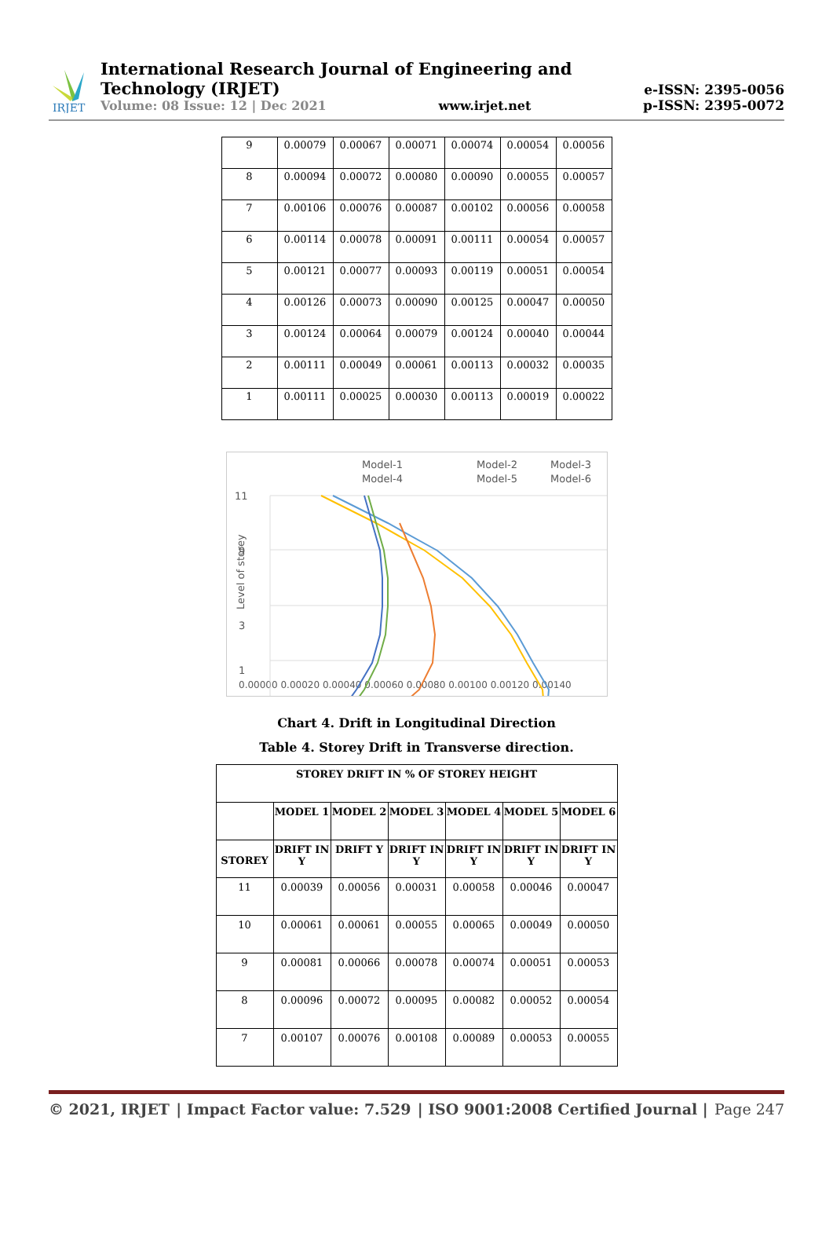IRJET
International Research Journal of Engineering and Technology (IRJET)
Volume: 08 Issue: 12 | Dec 2021 www.irjet.net
e-ISSN: 2395-0056
p-ISSN: 2395-0072
| 9 | 0.00079 | 0.00067 | 0.00071 | 0.00074 | 0.00054 | 0.00056 |
| 8 | 0.00094 | 0.00072 | 0.00080 | 0.00090 | 0.00055 | 0.00057 |
| 7 | 0.00106 | 0.00076 | 0.00087 | 0.00102 | 0.00056 | 0.00058 |
| 6 | 0.00114 | 0.00078 | 0.00091 | 0.00111 | 0.00054 | 0.00057 |
| 5 | 0.00121 | 0.00077 | 0.00093 | 0.00119 | 0.00051 | 0.00054 |
| 4 | 0.00126 | 0.00073 | 0.00090 | 0.00125 | 0.00047 | 0.00050 |
| 3 | 0.00124 | 0.00064 | 0.00079 | 0.00124 | 0.00040 | 0.00044 |
| 2 | 0.00111 | 0.00049 | 0.00061 | 0.00113 | 0.00032 | 0.00035 |
| 1 | 0.00111 | 0.00025 | 0.00030 | 0.00113 | 0.00019 | 0.00022 |
Model-1
Model-2
Model-3
Model-4
Model-5
Model-6
11
9
3
1
0.00000 0.00020 0.00040 0.00060 0.00080 0.00100 0.00120 0.00140
Level of storey
Chart 4. Drift in Longitudinal Direction
Table 4. Storey Drift in Transverse direction.
| STOREY DRIFT IN % OF STOREY HEIGHT | | | | | | |
| --- | --- | --- | --- | --- | --- | --- |
| | MODEL 1 | MODEL 2 | MODEL 3 | MODEL 4 | MODEL 5 | MODEL 6 |
| STOREY | DRIFT IN Y | DRIFT Y | DRIFT IN Y | DRIFT IN Y | DRIFT IN Y | DRIFT IN Y |
| 11 | 0.00039 | 0.00056 | 0.00031 | 0.00058 | 0.00046 | 0.00047 |
| 10 | 0.00061 | 0.00061 | 0.00055 | 0.00065 | 0.00049 | 0.00050 |
| 9 | 0.00081 | 0.00066 | 0.00078 | 0.00074 | 0.00051 | 0.00053 |
| 8 | 0.00096 | 0.00072 | 0.00095 | 0.00082 | 0.00052 | 0.00054 |
| 7 | 0.00107 | 0.00076 | 0.00108 | 0.00089 | 0.00053 | 0.00055 |
© 2021, IRJET | Impact Factor value: 7.529 | ISO 9001:2008 Certified Journal | Page 247